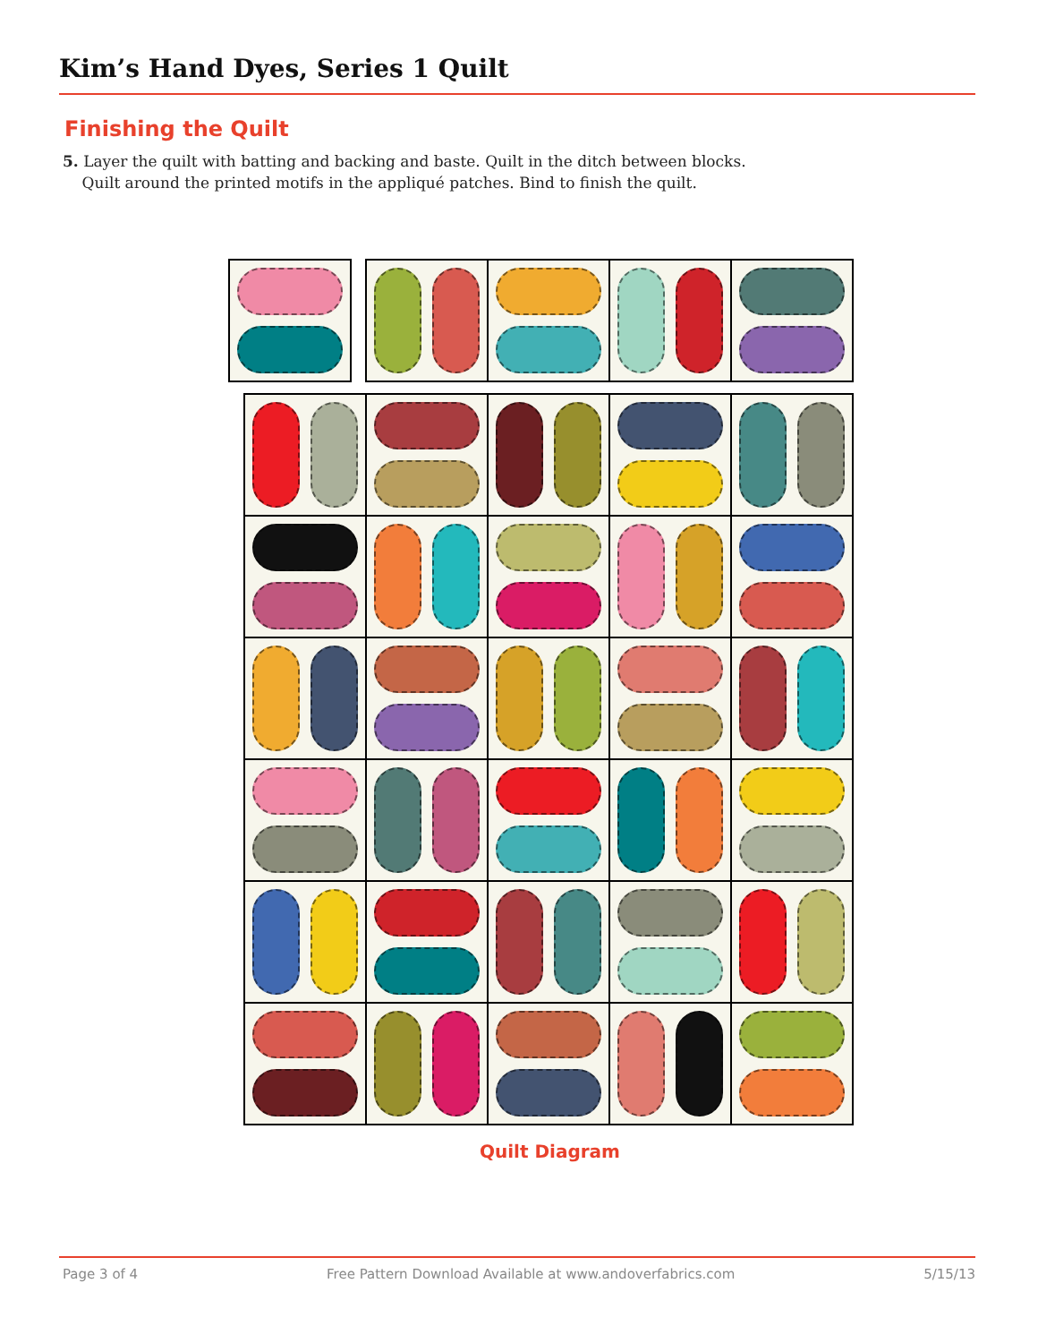Kim’s Hand Dyes, Series 1 Quilt
Finishing the Quilt
5. Layer the quilt with batting and backing and baste. Quilt in the ditch between blocks.
Quilt around the printed motifs in the appliqué patches. Bind to finish the quilt.
Quilt Diagram
Page 3 of 4 Free Pattern Download Available at www.andoverfabrics.com 5/15/13